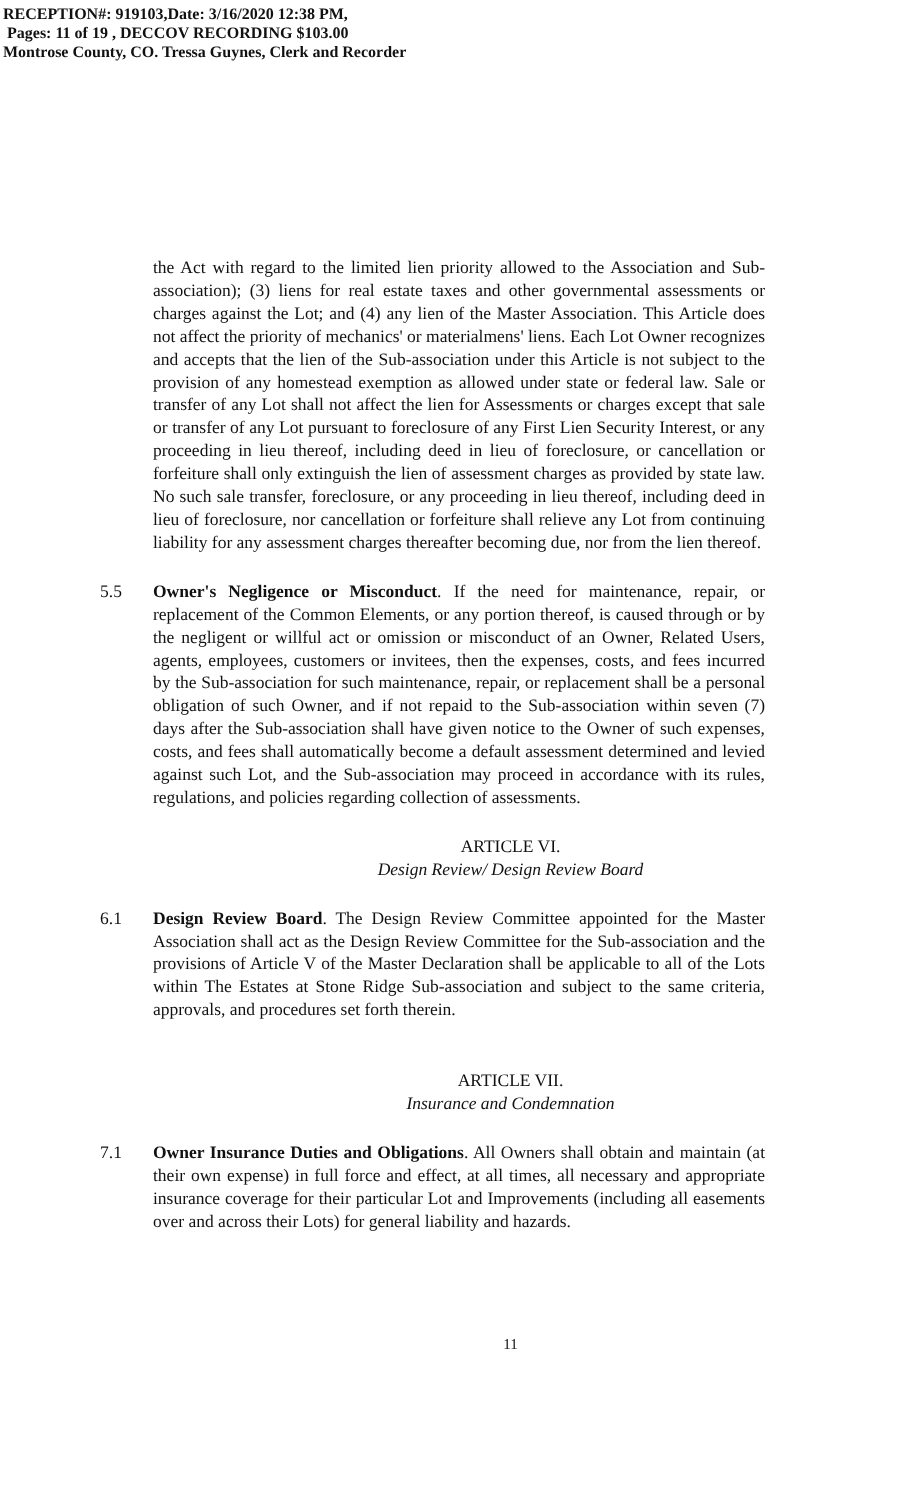RECEPTION#: 919103,Date: 3/16/2020 12:38 PM,
Pages: 11 of 19 , DECCOV RECORDING $103.00
Montrose County, CO. Tressa Guynes, Clerk and Recorder
the Act with regard to the limited lien priority allowed to the Association and Sub-association); (3) liens for real estate taxes and other governmental assessments or charges against the Lot; and (4) any lien of the Master Association. This Article does not affect the priority of mechanics' or materialmens' liens. Each Lot Owner recognizes and accepts that the lien of the Sub-association under this Article is not subject to the provision of any homestead exemption as allowed under state or federal law. Sale or transfer of any Lot shall not affect the lien for Assessments or charges except that sale or transfer of any Lot pursuant to foreclosure of any First Lien Security Interest, or any proceeding in lieu thereof, including deed in lieu of foreclosure, or cancellation or forfeiture shall only extinguish the lien of assessment charges as provided by state law. No such sale transfer, foreclosure, or any proceeding in lieu thereof, including deed in lieu of foreclosure, nor cancellation or forfeiture shall relieve any Lot from continuing liability for any assessment charges thereafter becoming due, nor from the lien thereof.
5.5 Owner's Negligence or Misconduct. If the need for maintenance, repair, or replacement of the Common Elements, or any portion thereof, is caused through or by the negligent or willful act or omission or misconduct of an Owner, Related Users, agents, employees, customers or invitees, then the expenses, costs, and fees incurred by the Sub-association for such maintenance, repair, or replacement shall be a personal obligation of such Owner, and if not repaid to the Sub-association within seven (7) days after the Sub-association shall have given notice to the Owner of such expenses, costs, and fees shall automatically become a default assessment determined and levied against such Lot, and the Sub-association may proceed in accordance with its rules, regulations, and policies regarding collection of assessments.
ARTICLE VI.
Design Review/ Design Review Board
6.1 Design Review Board. The Design Review Committee appointed for the Master Association shall act as the Design Review Committee for the Sub-association and the provisions of Article V of the Master Declaration shall be applicable to all of the Lots within The Estates at Stone Ridge Sub-association and subject to the same criteria, approvals, and procedures set forth therein.
ARTICLE VII.
Insurance and Condemnation
7.1 Owner Insurance Duties and Obligations. All Owners shall obtain and maintain (at their own expense) in full force and effect, at all times, all necessary and appropriate insurance coverage for their particular Lot and Improvements (including all easements over and across their Lots) for general liability and hazards.
11